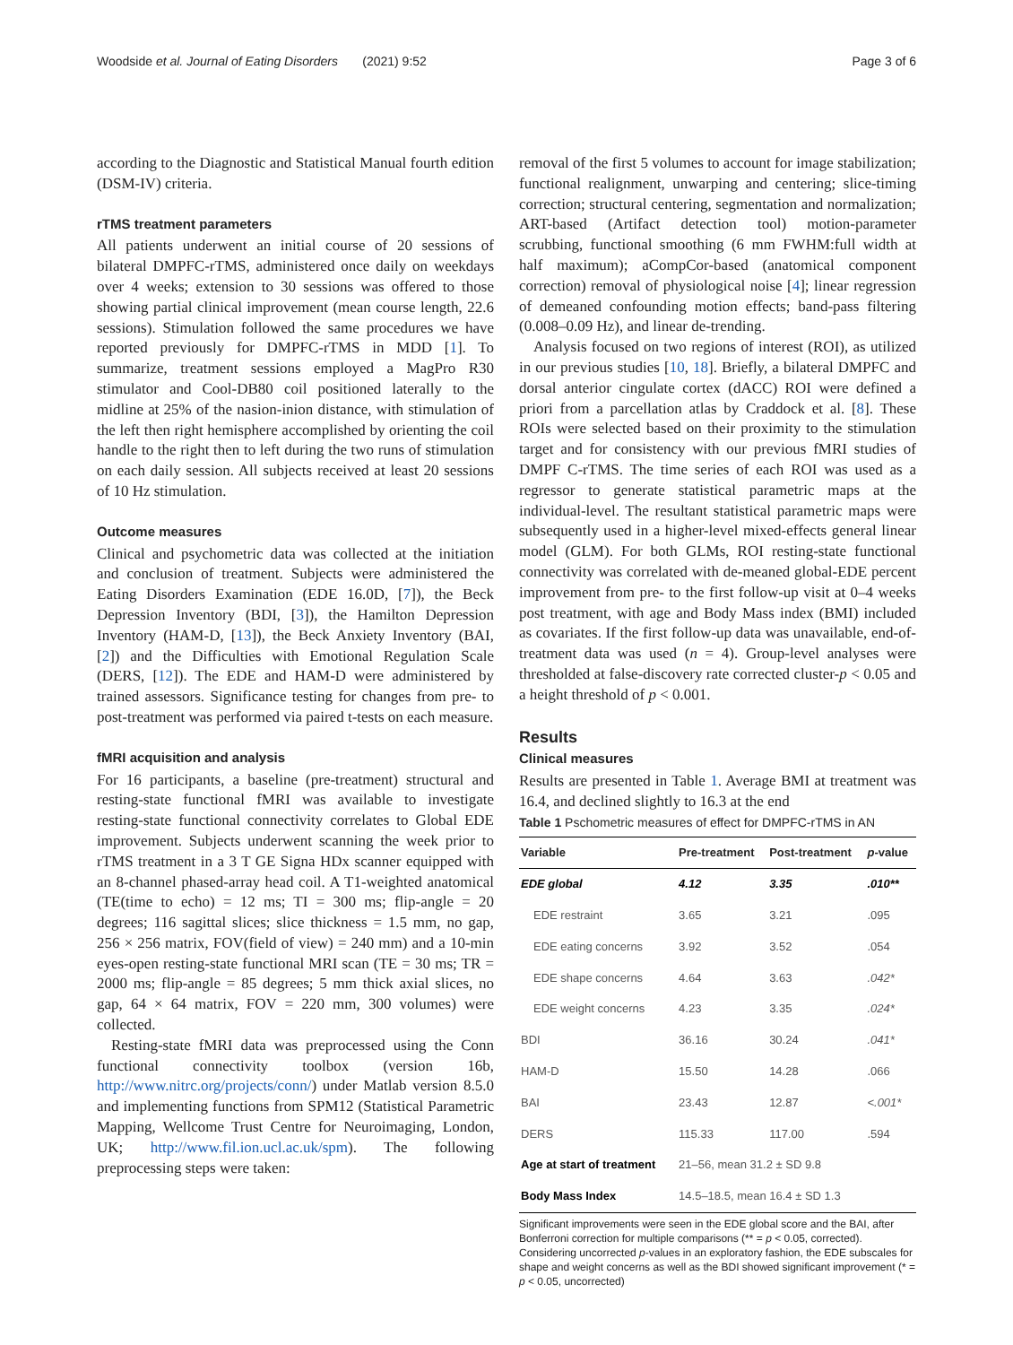Woodside et al. Journal of Eating Disorders (2021) 9:52 Page 3 of 6
according to the Diagnostic and Statistical Manual fourth edition (DSM-IV) criteria.
rTMS treatment parameters
All patients underwent an initial course of 20 sessions of bilateral DMPFC-rTMS, administered once daily on weekdays over 4 weeks; extension to 30 sessions was offered to those showing partial clinical improvement (mean course length, 22.6 sessions). Stimulation followed the same procedures we have reported previously for DMPFC-rTMS in MDD [1]. To summarize, treatment sessions employed a MagPro R30 stimulator and Cool-DB80 coil positioned laterally to the midline at 25% of the nasion-inion distance, with stimulation of the left then right hemisphere accomplished by orienting the coil handle to the right then to left during the two runs of stimulation on each daily session. All subjects received at least 20 sessions of 10 Hz stimulation.
Outcome measures
Clinical and psychometric data was collected at the initiation and conclusion of treatment. Subjects were administered the Eating Disorders Examination (EDE 16.0D, [7]), the Beck Depression Inventory (BDI, [3]), the Hamilton Depression Inventory (HAM-D, [13]), the Beck Anxiety Inventory (BAI, [2]) and the Difficulties with Emotional Regulation Scale (DERS, [12]). The EDE and HAM-D were administered by trained assessors. Significance testing for changes from pre- to post-treatment was performed via paired t-tests on each measure.
fMRI acquisition and analysis
For 16 participants, a baseline (pre-treatment) structural and resting-state functional fMRI was available to investigate resting-state functional connectivity correlates to Global EDE improvement. Subjects underwent scanning the week prior to rTMS treatment in a 3 T GE Signa HDx scanner equipped with an 8-channel phased-array head coil. A T1-weighted anatomical (TE(time to echo) = 12 ms; TI = 300 ms; flip-angle = 20 degrees; 116 sagittal slices; slice thickness = 1.5 mm, no gap, 256 × 256 matrix, FOV(field of view) = 240 mm) and a 10-min eyes-open resting-state functional MRI scan (TE = 30 ms; TR = 2000 ms; flip-angle = 85 degrees; 5 mm thick axial slices, no gap, 64 × 64 matrix, FOV = 220 mm, 300 volumes) were collected.
Resting-state fMRI data was preprocessed using the Conn functional connectivity toolbox (version 16b, http://www.nitrc.org/projects/conn/) under Matlab version 8.5.0 and implementing functions from SPM12 (Statistical Parametric Mapping, Wellcome Trust Centre for Neuroimaging, London, UK; http://www.fil.ion.ucl.ac.uk/spm). The following preprocessing steps were taken:
removal of the first 5 volumes to account for image stabilization; functional realignment, unwarping and centering; slice-timing correction; structural centering, segmentation and normalization; ART-based (Artifact detection tool) motion-parameter scrubbing, functional smoothing (6 mm FWHM:full width at half maximum); aCompCor-based (anatomical component correction) removal of physiological noise [4]; linear regression of demeaned confounding motion effects; band-pass filtering (0.008–0.09 Hz), and linear de-trending.
Analysis focused on two regions of interest (ROI), as utilized in our previous studies [10, 18]. Briefly, a bilateral DMPFC and dorsal anterior cingulate cortex (dACC) ROI were defined a priori from a parcellation atlas by Craddock et al. [8]. These ROIs were selected based on their proximity to the stimulation target and for consistency with our previous fMRI studies of DMPF C-rTMS. The time series of each ROI was used as a regressor to generate statistical parametric maps at the individual-level. The resultant statistical parametric maps were subsequently used in a higher-level mixed-effects general linear model (GLM). For both GLMs, ROI resting-state functional connectivity was correlated with de-meaned global-EDE percent improvement from pre- to the first follow-up visit at 0–4 weeks post treatment, with age and Body Mass index (BMI) included as covariates. If the first follow-up data was unavailable, end-of-treatment data was used (n = 4). Group-level analyses were thresholded at false-discovery rate corrected cluster-p < 0.05 and a height threshold of p < 0.001.
Results
Clinical measures
Results are presented in Table 1. Average BMI at treatment was 16.4, and declined slightly to 16.3 at the end
Table 1 Pschometric measures of effect for DMPFC-rTMS in AN
| Variable | Pre-treatment | Post-treatment | p -value |
| --- | --- | --- | --- |
| EDE global | 4.12 | 3.35 | .010** |
| EDE restraint | 3.65 | 3.21 | .095 |
| EDE eating concerns | 3.92 | 3.52 | .054 |
| EDE shape concerns | 4.64 | 3.63 | .042* |
| EDE weight concerns | 4.23 | 3.35 | .024* |
| BDI | 36.16 | 30.24 | .041* |
| HAM-D | 15.50 | 14.28 | .066 |
| BAI | 23.43 | 12.87 | <.001* |
| DERS | 115.33 | 117.00 | .594 |
| Age at start of treatment | 21–56, mean 31.2 ± SD 9.8 | | |
| Body Mass Index | 14.5–18.5, mean 16.4 ± SD 1.3 | | |
Significant improvements were seen in the EDE global score and the BAI, after Bonferroni correction for multiple comparisons (** = p < 0.05, corrected). Considering uncorrected p-values in an exploratory fashion, the EDE subscales for shape and weight concerns as well as the BDI showed significant improvement (* = p < 0.05, uncorrected)